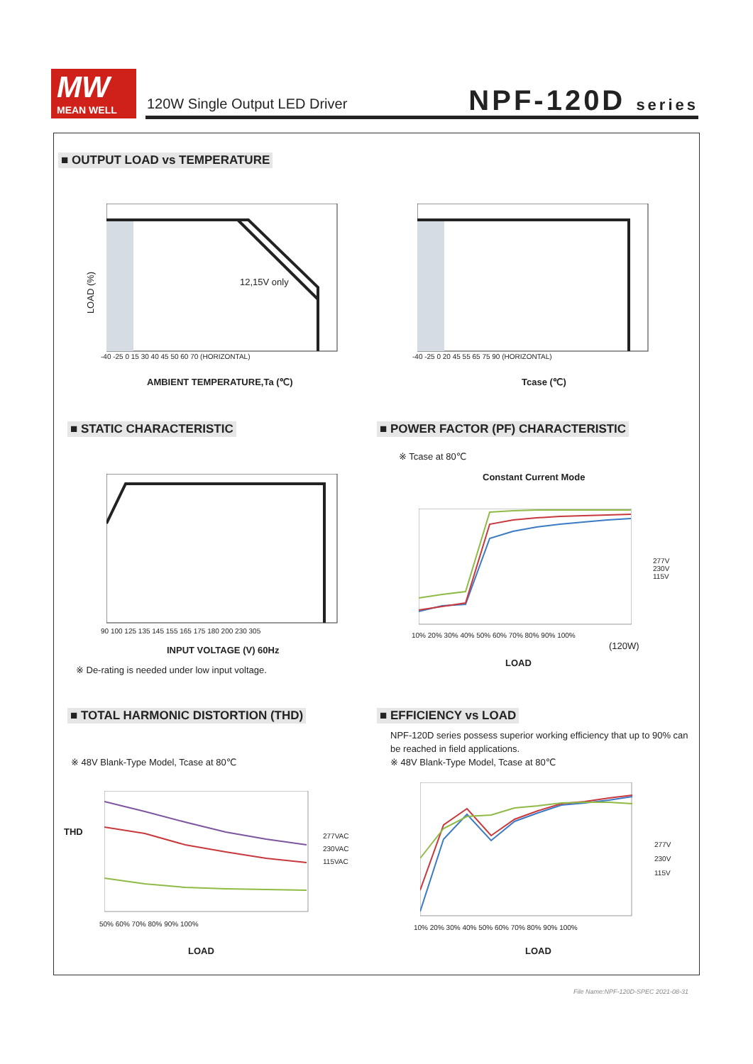MW
MEAN WELL
120W Single Output LED Driver NPF-120D series
■ OUTPUT LOAD vs TEMPERATURE
12,15V only
LOAD (%)
-40 -25 0 15 30 40 45 50 60 70 (HORIZONTAL)
AMBIENT TEMPERATURE,Ta (℃)
-40 -25 0 20 45 55 65 75 90 (HORIZONTAL)
Tcase (℃)
■ STATIC CHARACTERISTIC
■ POWER FACTOR (PF) CHARACTERISTIC
90 100 125 135 145 155 165 175 180 200 230 305
INPUT VOLTAGE (V) 60Hz
※ De-rating is needed under low input voltage.
※ Tcase at 80℃
Constant Current Mode
10% 20% 30% 40% 50% 60% 70% 80% 90% 100%
(120W)
LOAD
277V
230V
115V
■ TOTAL HARMONIC DISTORTION (THD)
■ EFFICIENCY vs LOAD
NPF-120D series possess superior working efficiency that up to 90% can be reached in field applications.
※ 48V Blank-Type Model, Tcase at 80℃
※ 48V Blank-Type Model, Tcase at 80℃
50% 60% 70% 80% 90% 100%
277VAC
230VAC
115VAC
LOAD
THD
10% 20% 30% 40% 50% 60% 70% 80% 90% 100%
277V
230V
115V
LOAD
File Name:NPF-120D-SPEC 2021-08-31